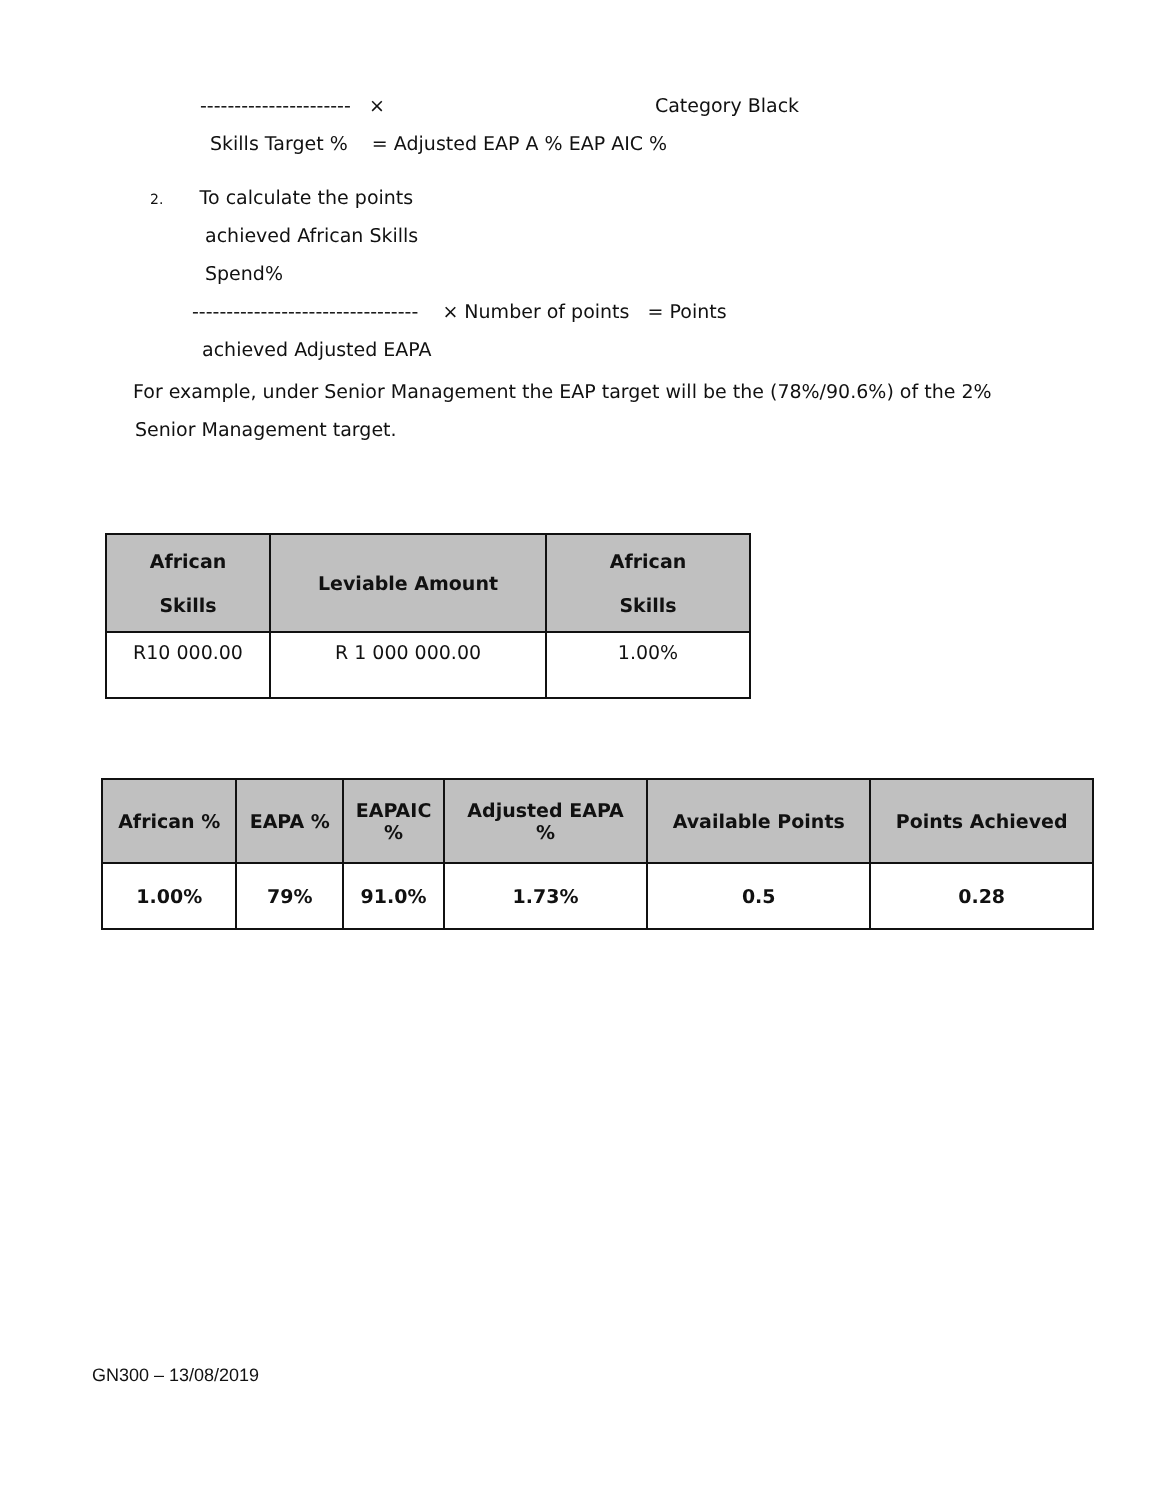---------------------- × Category Black
Skills Target % = Adjusted EAP A % EAP AIC %
2. To calculate the points
achieved African Skills
Spend%
--------------------------------- × Number of points = Points
achieved Adjusted EAPA
For example, under Senior Management the EAP target will be the (78%/90.6%) of the 2%
Senior Management target.
| African Skills | Leviable Amount | African Skills |
| --- | --- | --- |
| R10 000.00 | R 1 000 000.00 | 1.00% |
| African % | EAPA % | EAPAIC % | Adjusted EAPA % | Available Points | Points Achieved |
| --- | --- | --- | --- | --- | --- |
| 1.00% | 79% | 91.0% | 1.73% | 0.5 | 0.28 |
GN300 – 13/08/2019